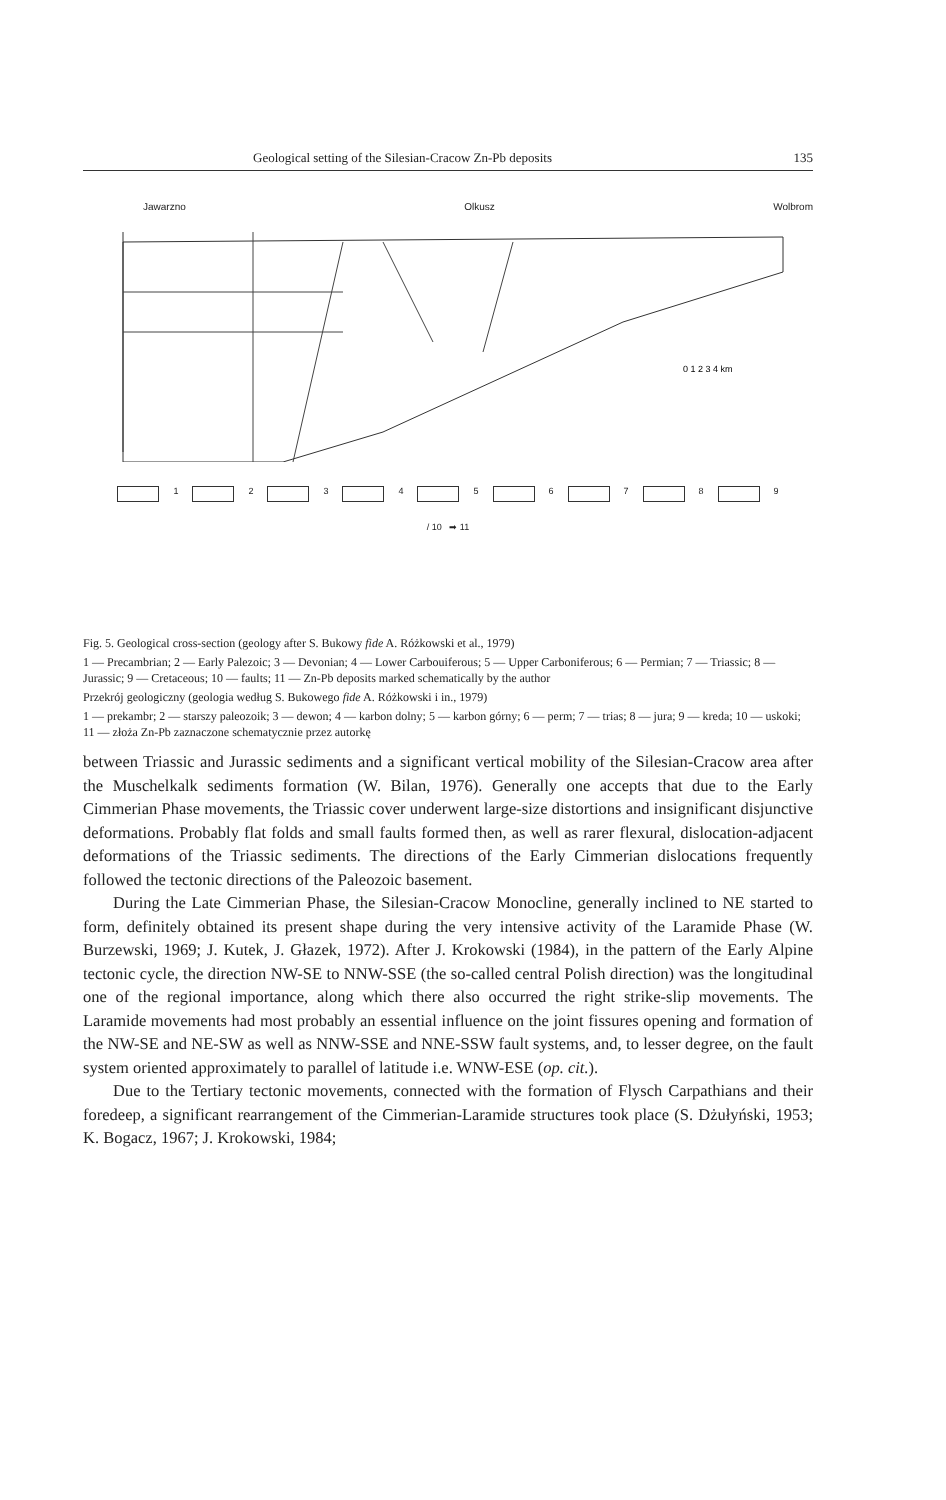Geological setting of the Silesian-Cracow Zn-Pb deposits 135
Jawarzno Olkusz Wolbrom
0 1 2 3 4 km
1 2 3 4 5 6 7 8 9
/ 10 ➡ 11
Fig. 5. Geological cross-section (geology after S. Bukowy fide A. Różkowski et al., 1979)
1 — Precambrian; 2 — Early Palezoic; 3 — Devonian; 4 — Lower Carbouiferous; 5 — Upper Carboniferous; 6 — Permian; 7 — Triassic; 8 — Jurassic; 9 — Cretaceous; 10 — faults; 11 — Zn-Pb deposits marked schematically by the author
Przekrój geologiczny (geologia według S. Bukowego fide A. Różkowski i in., 1979)
1 — prekambr; 2 — starszy paleozoik; 3 — dewon; 4 — karbon dolny; 5 — karbon górny; 6 — perm; 7 — trias; 8 — jura; 9 — kreda; 10 — uskoki; 11 — złoża Zn-Pb zaznaczone schematycznie przez autorkę
between Triassic and Jurassic sediments and a significant vertical mobility of the Silesian-Cracow area after the Muschelkalk sediments formation (W. Bilan, 1976). Generally one accepts that due to the Early Cimmerian Phase movements, the Triassic cover underwent large-size distortions and insignificant disjunctive deformations. Probably flat folds and small faults formed then, as well as rarer flexural, dislocation-adjacent deformations of the Triassic sediments. The directions of the Early Cimmerian dislocations frequently followed the tectonic directions of the Paleozoic basement.
During the Late Cimmerian Phase, the Silesian-Cracow Monocline, generally inclined to NE started to form, definitely obtained its present shape during the very intensive activity of the Laramide Phase (W. Burzewski, 1969; J. Kutek, J. Głazek, 1972). After J. Krokowski (1984), in the pattern of the Early Alpine tectonic cycle, the direction NW-SE to NNW-SSE (the so-called central Polish direction) was the longitudinal one of the regional importance, along which there also occurred the right strike-slip movements. The Laramide movements had most probably an essential influence on the joint fissures opening and formation of the NW-SE and NE-SW as well as NNW-SSE and NNE-SSW fault systems, and, to lesser degree, on the fault system oriented approximately to parallel of latitude i.e. WNW-ESE (op. cit.).
Due to the Tertiary tectonic movements, connected with the formation of Flysch Carpathians and their foredeep, a significant rearrangement of the Cimmerian-Laramide structures took place (S. Dżułyński, 1953; K. Bogacz, 1967; J. Krokowski, 1984;